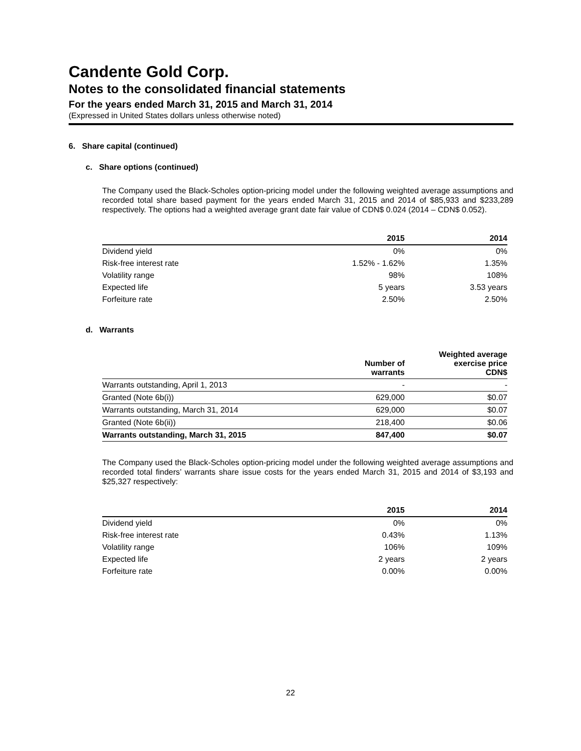Candente Gold Corp.
Notes to the consolidated financial statements
For the years ended March 31, 2015 and March 31, 2014
(Expressed in United States dollars unless otherwise noted)
6. Share capital (continued)
c. Share options (continued)
The Company used the Black-Scholes option-pricing model under the following weighted average assumptions and recorded total share based payment for the years ended March 31, 2015 and 2014 of $85,933 and $233,289 respectively. The options had a weighted average grant date fair value of CDN$ 0.024 (2014 – CDN$ 0.052).
| | 2015 | 2014 |
| --- | --- | --- |
| Dividend yield | 0% | 0% |
| Risk-free interest rate | 1.52% - 1.62% | 1.35% |
| Volatility range | 98% | 108% |
| Expected life | 5 years | 3.53 years |
| Forfeiture rate | 2.50% | 2.50% |
d. Warrants
| | Number of warrants | Weighted average exercise price CDN$ |
| --- | --- | --- |
| Warrants outstanding, April 1, 2013 | - | - |
| Granted (Note 6b(i)) | 629,000 | $0.07 |
| Warrants outstanding, March 31, 2014 | 629,000 | $0.07 |
| Granted (Note 6b(ii)) | 218,400 | $0.06 |
| Warrants outstanding, March 31, 2015 | 847,400 | $0.07 |
The Company used the Black-Scholes option-pricing model under the following weighted average assumptions and recorded total finders’ warrants share issue costs for the years ended March 31, 2015 and 2014 of $3,193 and $25,327 respectively:
| | 2015 | 2014 |
| --- | --- | --- |
| Dividend yield | 0% | 0% |
| Risk-free interest rate | 0.43% | 1.13% |
| Volatility range | 106% | 109% |
| Expected life | 2 years | 2 years |
| Forfeiture rate | 0.00% | 0.00% |
22